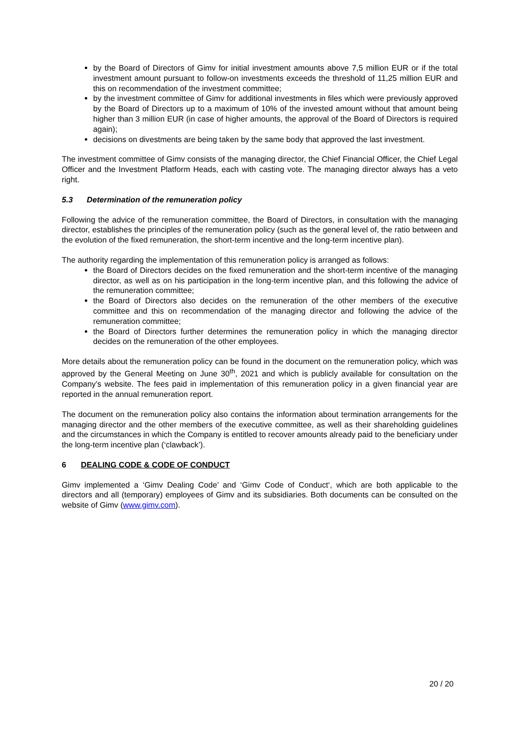by the Board of Directors of Gimv for initial investment amounts above 7,5 million EUR or if the total investment amount pursuant to follow-on investments exceeds the threshold of 11,25 million EUR and this on recommendation of the investment committee;
by the investment committee of Gimv for additional investments in files which were previously approved by the Board of Directors up to a maximum of 10% of the invested amount without that amount being higher than 3 million EUR (in case of higher amounts, the approval of the Board of Directors is required again);
decisions on divestments are being taken by the same body that approved the last investment.
The investment committee of Gimv consists of the managing director, the Chief Financial Officer, the Chief Legal Officer and the Investment Platform Heads, each with casting vote. The managing director always has a veto right.
5.3 Determination of the remuneration policy
Following the advice of the remuneration committee, the Board of Directors, in consultation with the managing director, establishes the principles of the remuneration policy (such as the general level of, the ratio between and the evolution of the fixed remuneration, the short-term incentive and the long-term incentive plan).
The authority regarding the implementation of this remuneration policy is arranged as follows:
the Board of Directors decides on the fixed remuneration and the short-term incentive of the managing director, as well as on his participation in the long-term incentive plan, and this following the advice of the remuneration committee;
the Board of Directors also decides on the remuneration of the other members of the executive committee and this on recommendation of the managing director and following the advice of the remuneration committee;
the Board of Directors further determines the remuneration policy in which the managing director decides on the remuneration of the other employees.
More details about the remuneration policy can be found in the document on the remuneration policy, which was approved by the General Meeting on June 30<sup>th</sup>, 2021 and which is publicly available for consultation on the Company’s website. The fees paid in implementation of this remuneration policy in a given financial year are reported in the annual remuneration report.
The document on the remuneration policy also contains the information about termination arrangements for the managing director and the other members of the executive committee, as well as their shareholding guidelines and the circumstances in which the Company is entitled to recover amounts already paid to the beneficiary under the long-term incentive plan (‘clawback’).
6 DEALING CODE & CODE OF CONDUCT
Gimv implemented a ‘Gimv Dealing Code’ and ‘Gimv Code of Conduct‘, which are both applicable to the directors and all (temporary) employees of Gimv and its subsidiaries. Both documents can be consulted on the website of Gimv (www.gimv.com).
20 / 20